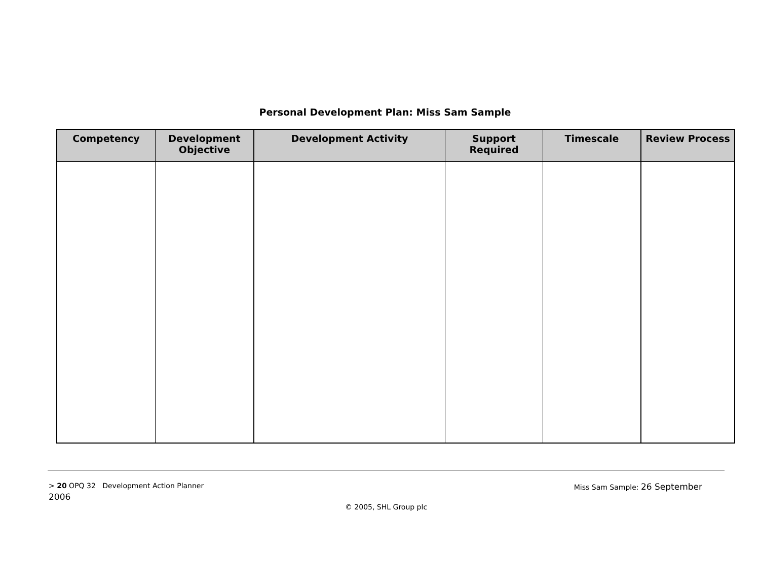Personal Development Plan: Miss Sam Sample
| Competency | Development Objective | Development Activity | Support Required | Timescale | Review Process |
| --- | --- | --- | --- | --- | --- |
> 20 OPQ 32 Development Action Planner
Miss Sam Sample: 26 September
2006
© 2005, SHL Group plc